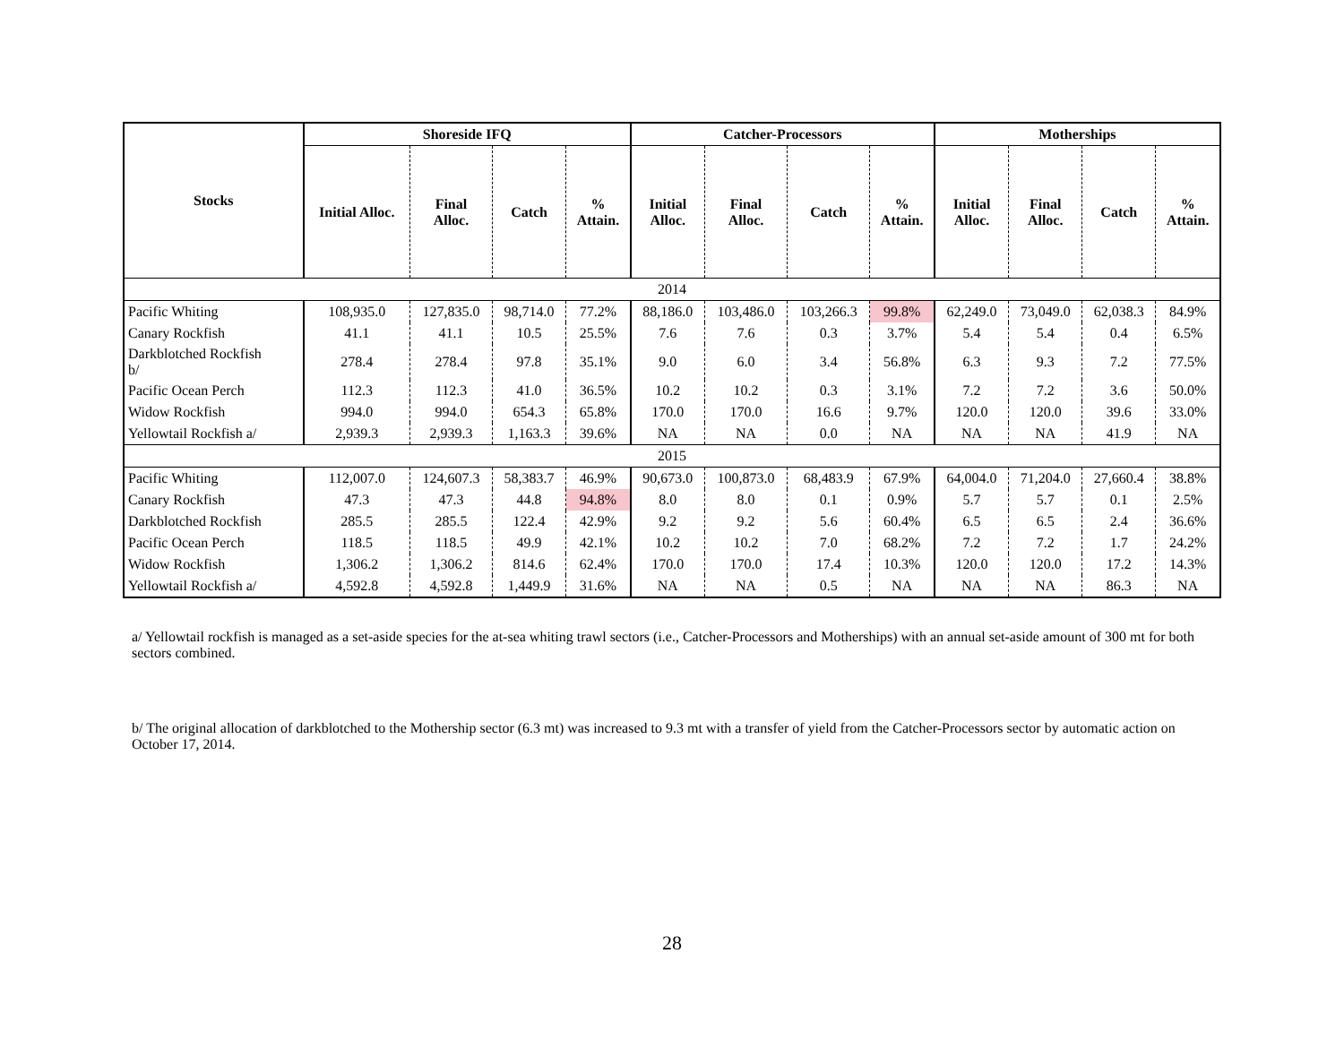| Stocks | Shoreside IFQ | | | | Catcher-Processors | | | | Motherships | | | |
| --- | --- | --- | --- | --- | --- | --- | --- | --- | --- | --- | --- | --- |
| | Initial Alloc. | Final Alloc. | Catch | % Attain. | Initial Alloc. | Final Alloc. | Catch | % Attain. | Initial Alloc. | Final Alloc. | Catch | % Attain. |
| 2014 | | | | | | | | | | | | |
| Pacific Whiting | 108,935.0 | 127,835.0 | 98,714.0 | 77.2% | 88,186.0 | 103,486.0 | 103,266.3 | 99.8% | 62,249.0 | 73,049.0 | 62,038.3 | 84.9% |
| Canary Rockfish | 41.1 | 41.1 | 10.5 | 25.5% | 7.6 | 7.6 | 0.3 | 3.7% | 5.4 | 5.4 | 0.4 | 6.5% |
| Darkblotched Rockfish b/ | 278.4 | 278.4 | 97.8 | 35.1% | 9.0 | 6.0 | 3.4 | 56.8% | 6.3 | 9.3 | 7.2 | 77.5% |
| Pacific Ocean Perch | 112.3 | 112.3 | 41.0 | 36.5% | 10.2 | 10.2 | 0.3 | 3.1% | 7.2 | 7.2 | 3.6 | 50.0% |
| Widow Rockfish | 994.0 | 994.0 | 654.3 | 65.8% | 170.0 | 170.0 | 16.6 | 9.7% | 120.0 | 120.0 | 39.6 | 33.0% |
| Yellowtail Rockfish a/ | 2,939.3 | 2,939.3 | 1,163.3 | 39.6% | NA | NA | 0.0 | NA | NA | NA | 41.9 | NA |
| 2015 | | | | | | | | | | | | |
| Pacific Whiting | 112,007.0 | 124,607.3 | 58,383.7 | 46.9% | 90,673.0 | 100,873.0 | 68,483.9 | 67.9% | 64,004.0 | 71,204.0 | 27,660.4 | 38.8% |
| Canary Rockfish | 47.3 | 47.3 | 44.8 | 94.8% | 8.0 | 8.0 | 0.1 | 0.9% | 5.7 | 5.7 | 0.1 | 2.5% |
| Darkblotched Rockfish | 285.5 | 285.5 | 122.4 | 42.9% | 9.2 | 9.2 | 5.6 | 60.4% | 6.5 | 6.5 | 2.4 | 36.6% |
| Pacific Ocean Perch | 118.5 | 118.5 | 49.9 | 42.1% | 10.2 | 10.2 | 7.0 | 68.2% | 7.2 | 7.2 | 1.7 | 24.2% |
| Widow Rockfish | 1,306.2 | 1,306.2 | 814.6 | 62.4% | 170.0 | 170.0 | 17.4 | 10.3% | 120.0 | 120.0 | 17.2 | 14.3% |
| Yellowtail Rockfish a/ | 4,592.8 | 4,592.8 | 1,449.9 | 31.6% | NA | NA | 0.5 | NA | NA | NA | 86.3 | NA |
a/ Yellowtail rockfish is managed as a set-aside species for the at-sea whiting trawl sectors (i.e., Catcher-Processors and Motherships) with an annual set-aside amount of 300 mt for both sectors combined.
b/ The original allocation of darkblotched to the Mothership sector (6.3 mt) was increased to 9.3 mt with a transfer of yield from the Catcher-Processors sector by automatic action on October 17, 2014.
28